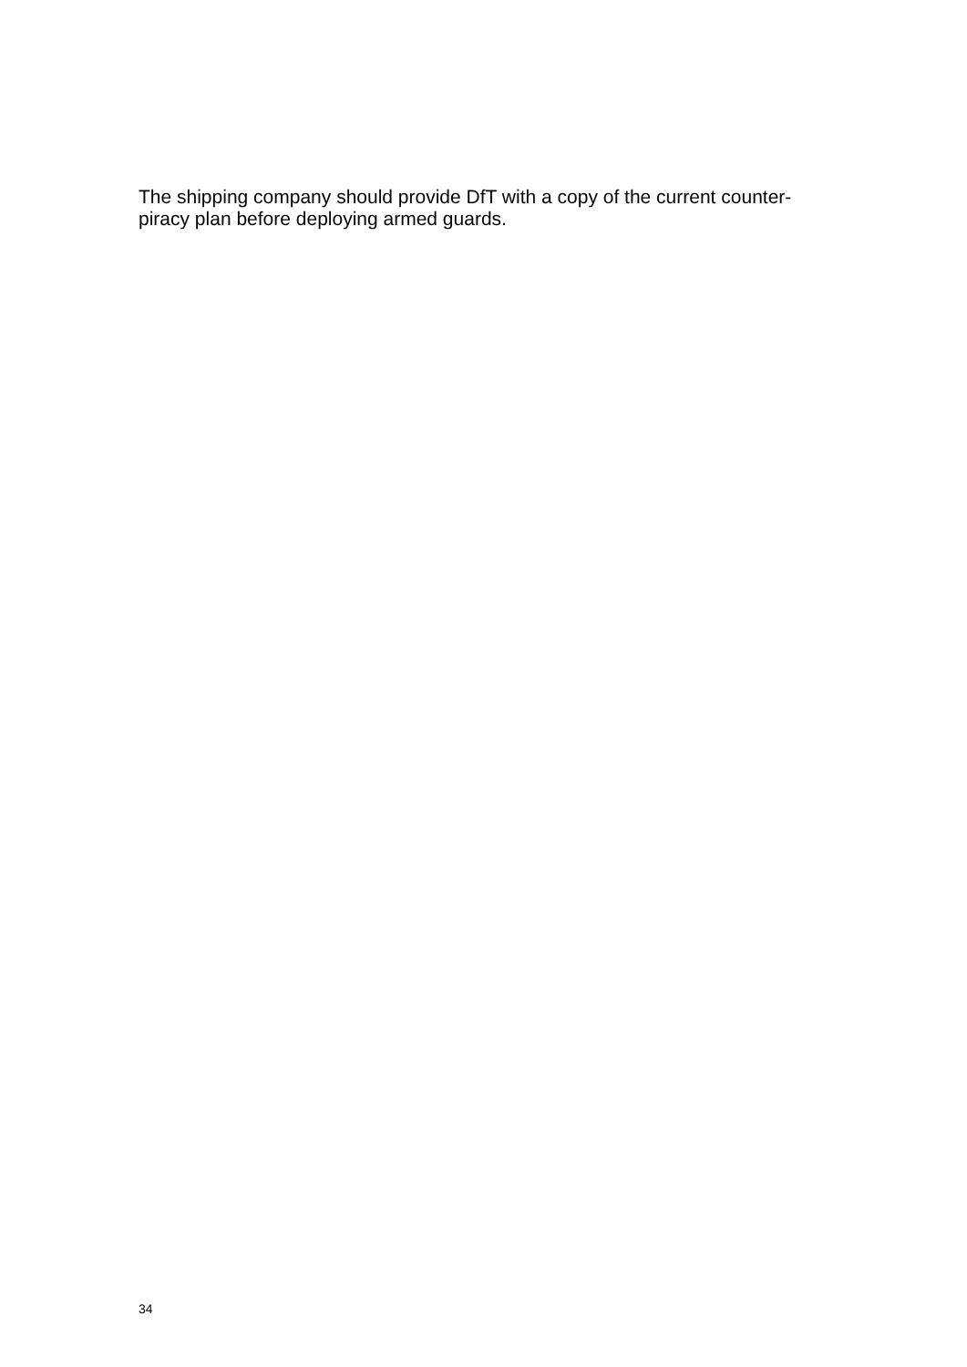The shipping company should provide DfT with a copy of the current counter-
piracy plan before deploying armed guards.
34